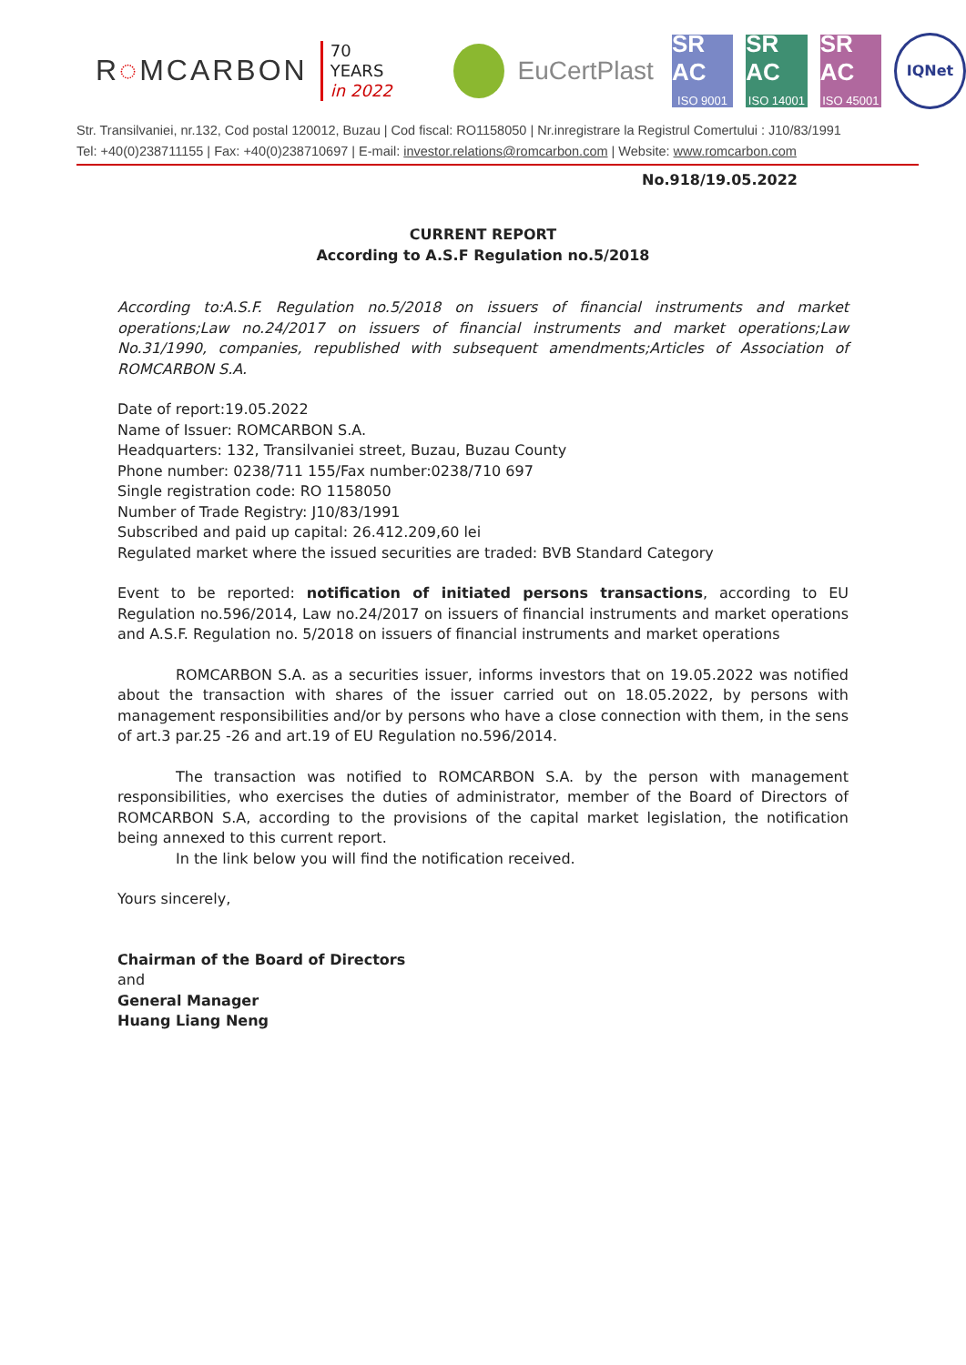R◌MCARBON
70 YEARS
in 2022
EuCertPlast
SR AC
ISO 9001
SR AC
ISO 14001
SR AC
ISO 45001
IQNet
Str. Transilvaniei, nr.132, Cod postal 120012, Buzau | Cod fiscal: RO1158050 | Nr.inregistrare la Registrul Comertului : J10/83/1991
Tel: +40(0)238711155 | Fax: +40(0)238710697 | E-mail: investor.relations@romcarbon.com | Website: www.romcarbon.com
No.918/19.05.2022
CURRENT REPORT
According to A.S.F Regulation no.5/2018
According to:A.S.F. Regulation no.5/2018 on issuers of financial instruments and market operations;Law no.24/2017 on issuers of financial instruments and market operations;Law No.31/1990, companies, republished with subsequent amendments;Articles of Association of ROMCARBON S.A.
Date of report:19.05.2022
Name of Issuer: ROMCARBON S.A.
Headquarters: 132, Transilvaniei street, Buzau, Buzau County
Phone number: 0238/711 155/Fax number:0238/710 697
Single registration code: RO 1158050
Number of Trade Registry: J10/83/1991
Subscribed and paid up capital: 26.412.209,60 lei
Regulated market where the issued securities are traded: BVB Standard Category
Event to be reported: notification of initiated persons transactions, according to EU Regulation no.596/2014, Law no.24/2017 on issuers of financial instruments and market operations and A.S.F. Regulation no. 5/2018 on issuers of financial instruments and market operations
ROMCARBON S.A. as a securities issuer, informs investors that on 19.05.2022 was notified about the transaction with shares of the issuer carried out on 18.05.2022, by persons with management responsibilities and/or by persons who have a close connection with them, in the sens of art.3 par.25 -26 and art.19 of EU Regulation no.596/2014.
The transaction was notified to ROMCARBON S.A. by the person with management responsibilities, who exercises the duties of administrator, member of the Board of Directors of ROMCARBON S.A, according to the provisions of the capital market legislation, the notification being annexed to this current report.
In the link below you will find the notification received.
Yours sincerely,
Chairman of the Board of Directors
and
General Manager
Huang Liang Neng